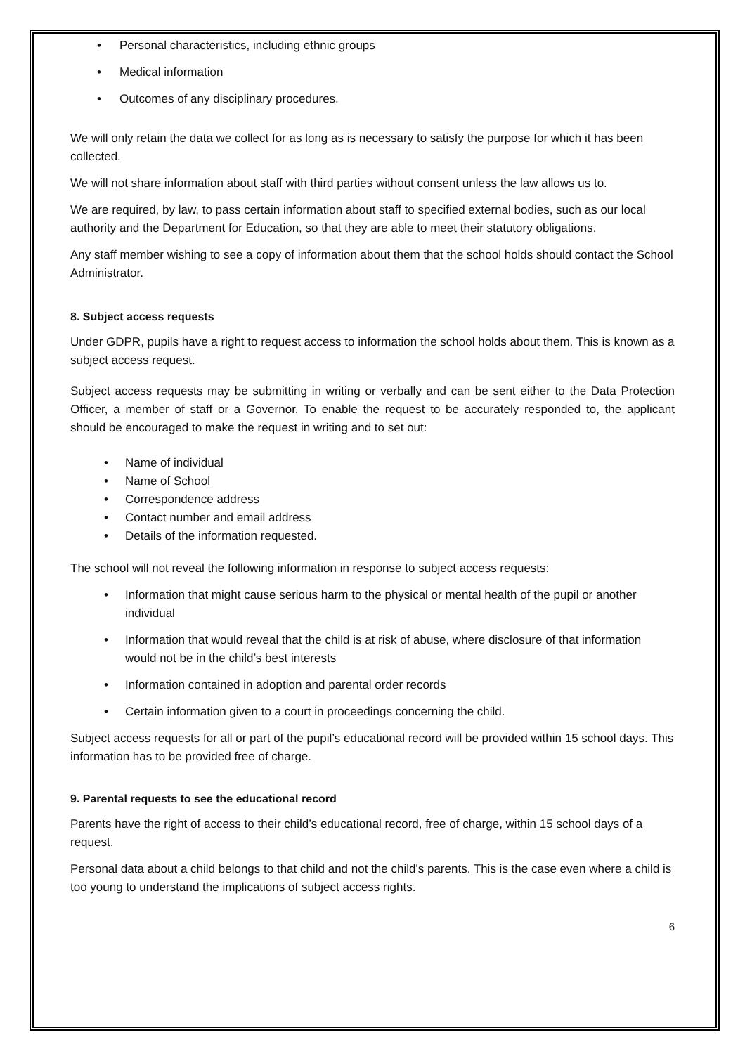• Personal characteristics, including ethnic groups
• Medical information
• Outcomes of any disciplinary procedures.
We will only retain the data we collect for as long as is necessary to satisfy the purpose for which it has been collected.
We will not share information about staff with third parties without consent unless the law allows us to.
We are required, by law, to pass certain information about staff to specified external bodies, such as our local authority and the Department for Education, so that they are able to meet their statutory obligations.
Any staff member wishing to see a copy of information about them that the school holds should contact the School Administrator.
8. Subject access requests
Under GDPR, pupils have a right to request access to information the school holds about them. This is known as a subject access request.
Subject access requests may be submitting in writing or verbally and can be sent either to the Data Protection Officer, a member of staff or a Governor. To enable the request to be accurately responded to, the applicant should be encouraged to make the request in writing and to set out:
• Name of individual
• Name of School
• Correspondence address
• Contact number and email address
• Details of the information requested.
The school will not reveal the following information in response to subject access requests:
• Information that might cause serious harm to the physical or mental health of the pupil or another individual
• Information that would reveal that the child is at risk of abuse, where disclosure of that information would not be in the child’s best interests
• Information contained in adoption and parental order records
• Certain information given to a court in proceedings concerning the child.
Subject access requests for all or part of the pupil’s educational record will be provided within 15 school days. This information has to be provided free of charge.
9. Parental requests to see the educational record
Parents have the right of access to their child’s educational record, free of charge, within 15 school days of a request.
Personal data about a child belongs to that child and not the child's parents. This is the case even where a child is too young to understand the implications of subject access rights.
6